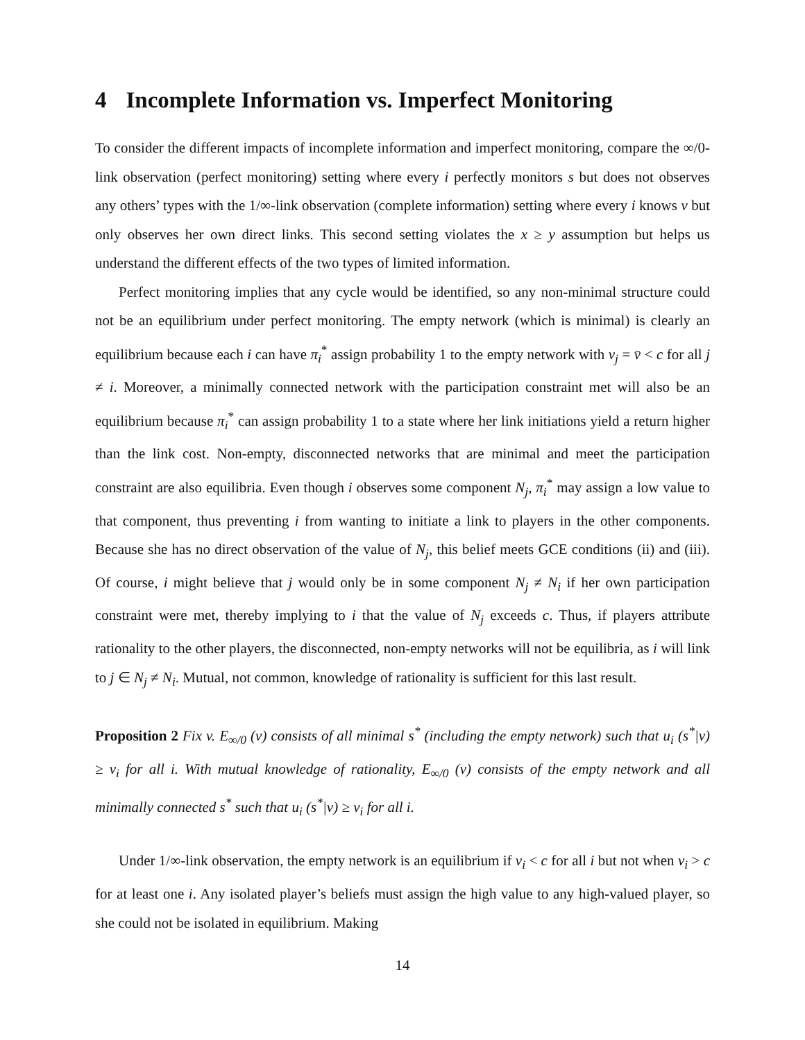4 Incomplete Information vs. Imperfect Monitoring
To consider the different impacts of incomplete information and imperfect monitoring, compare the ∞/0-link observation (perfect monitoring) setting where every i perfectly monitors s but does not observes any others’ types with the 1/∞-link observation (complete information) setting where every i knows v but only observes her own direct links. This second setting violates the x ≥ y assumption but helps us understand the different effects of the two types of limited information.
Perfect monitoring implies that any cycle would be identified, so any non-minimal structure could not be an equilibrium under perfect monitoring. The empty network (which is minimal) is clearly an equilibrium because each i can have π<sub>i</sub><sup>*</sup> assign probability 1 to the empty network with v<sub>j</sub> = v̄ < c for all j ≠ i. Moreover, a minimally connected network with the participation constraint met will also be an equilibrium because π<sub>i</sub><sup>*</sup> can assign probability 1 to a state where her link initiations yield a return higher than the link cost. Non-empty, disconnected networks that are minimal and meet the participation constraint are also equilibria. Even though i observes some component N<sub>j</sub>, π<sub>i</sub><sup>*</sup> may assign a low value to that component, thus preventing i from wanting to initiate a link to players in the other components. Because she has no direct observation of the value of N<sub>j</sub>, this belief meets GCE conditions (ii) and (iii). Of course, i might believe that j would only be in some component N<sub>j</sub> ≠ N<sub>i</sub> if her own participation constraint were met, thereby implying to i that the value of N<sub>j</sub> exceeds c. Thus, if players attribute rationality to the other players, the disconnected, non-empty networks will not be equilibria, as i will link to j ∈ N<sub>j</sub> ≠ N<sub>i</sub>. Mutual, not common, knowledge of rationality is sufficient for this last result.
Proposition 2 Fix v. E<sub>∞/0</sub> (v) consists of all minimal s<sup>*</sup> (including the empty network) such that u<sub>i</sub> (s<sup>*</sup>|v) ≥ v<sub>i</sub> for all i. With mutual knowledge of rationality, E<sub>∞/0</sub> (v) consists of the empty network and all minimally connected s<sup>*</sup> such that u<sub>i</sub> (s<sup>*</sup>|v) ≥ v<sub>i</sub> for all i.
Under 1/∞-link observation, the empty network is an equilibrium if v<sub>i</sub> < c for all i but not when v<sub>i</sub> > c for at least one i. Any isolated player’s beliefs must assign the high value to any high-valued player, so she could not be isolated in equilibrium. Making
14